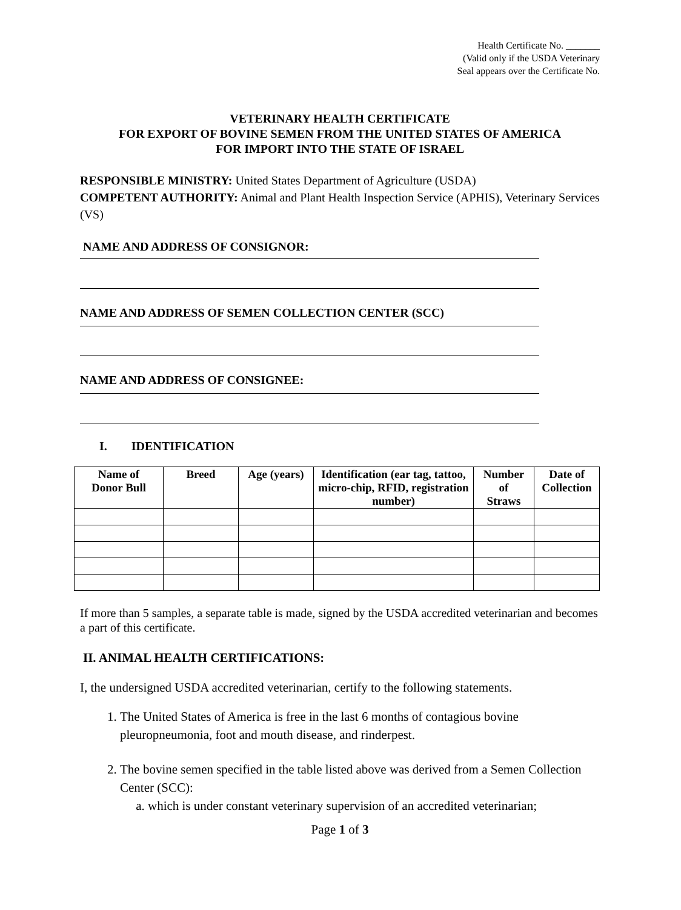Health Certificate No. _______
(Valid only if the USDA Veterinary
Seal appears over the Certificate No.
VETERINARY HEALTH CERTIFICATE
FOR EXPORT OF BOVINE SEMEN FROM THE UNITED STATES OF AMERICA
FOR IMPORT INTO THE STATE OF ISRAEL
RESPONSIBLE MINISTRY: United States Department of Agriculture (USDA)
COMPETENT AUTHORITY: Animal and Plant Health Inspection Service (APHIS), Veterinary Services (VS)
NAME AND ADDRESS OF CONSIGNOR:
NAME AND ADDRESS OF SEMEN COLLECTION CENTER (SCC)
NAME AND ADDRESS OF CONSIGNEE:
I. IDENTIFICATION
| Name of Donor Bull | Breed | Age (years) | Identification (ear tag, tattoo, micro-chip, RFID, registration number) | Number of Straws | Date of Collection |
| --- | --- | --- | --- | --- | --- |
If more than 5 samples, a separate table is made, signed by the USDA accredited veterinarian and becomes a part of this certificate.
II. ANIMAL HEALTH CERTIFICATIONS:
I, the undersigned USDA accredited veterinarian, certify to the following statements.
1. The United States of America is free in the last 6 months of contagious bovine pleuropneumonia, foot and mouth disease, and rinderpest.
2. The bovine semen specified in the table listed above was derived from a Semen Collection Center (SCC):
a. which is under constant veterinary supervision of an accredited veterinarian;
Page 1 of 3